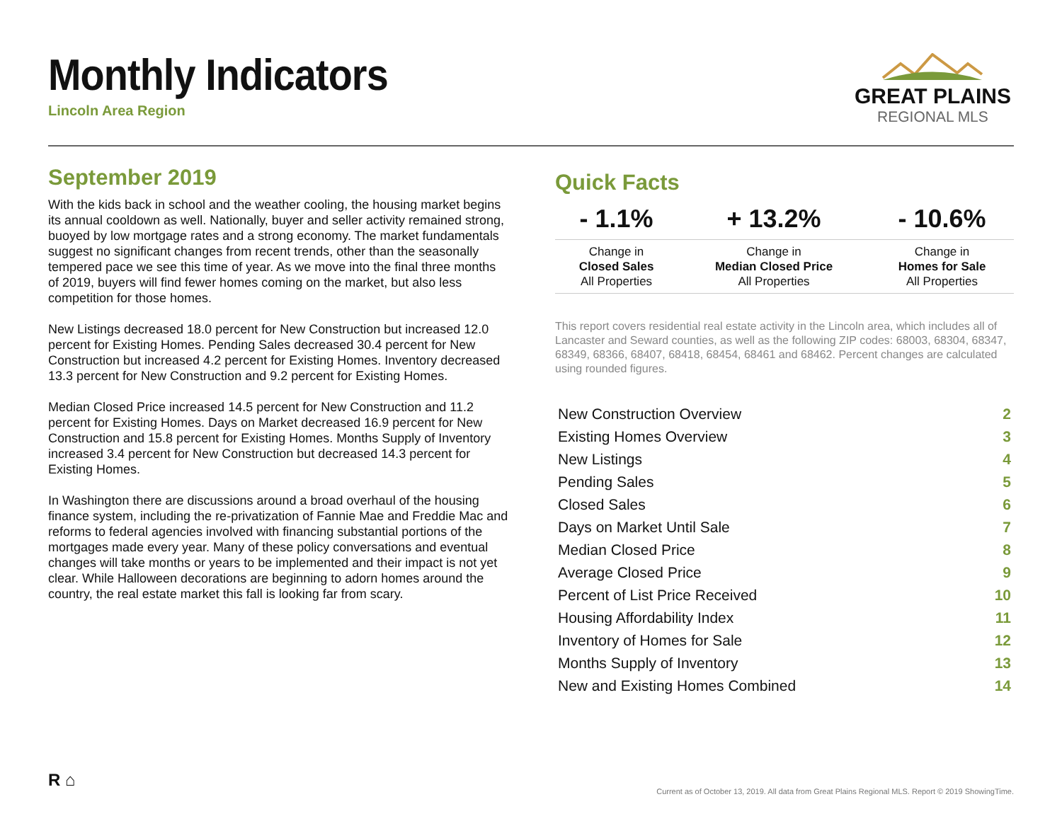Monthly Indicators
Lincoln Area Region
GREAT PLAINS
REGIONAL MLS
September 2019
With the kids back in school and the weather cooling, the housing market begins its annual cooldown as well. Nationally, buyer and seller activity remained strong, buoyed by low mortgage rates and a strong economy. The market fundamentals suggest no significant changes from recent trends, other than the seasonally tempered pace we see this time of year. As we move into the final three months of 2019, buyers will find fewer homes coming on the market, but also less competition for those homes.
New Listings decreased 18.0 percent for New Construction but increased 12.0 percent for Existing Homes. Pending Sales decreased 30.4 percent for New Construction but increased 4.2 percent for Existing Homes. Inventory decreased 13.3 percent for New Construction and 9.2 percent for Existing Homes.
Median Closed Price increased 14.5 percent for New Construction and 11.2 percent for Existing Homes. Days on Market decreased 16.9 percent for New Construction and 15.8 percent for Existing Homes. Months Supply of Inventory increased 3.4 percent for New Construction but decreased 14.3 percent for Existing Homes.
In Washington there are discussions around a broad overhaul of the housing finance system, including the re-privatization of Fannie Mae and Freddie Mac and reforms to federal agencies involved with financing substantial portions of the mortgages made every year. Many of these policy conversations and eventual changes will take months or years to be implemented and their impact is not yet clear. While Halloween decorations are beginning to adorn homes around the country, the real estate market this fall is looking far from scary.
Quick Facts
| - 1.1% | + 13.2% | - 10.6% |
| Change in Closed Sales All Properties | Change in Median Closed Price All Properties | Change in Homes for Sale All Properties |
This report covers residential real estate activity in the Lincoln area, which includes all of Lancaster and Seward counties, as well as the following ZIP codes: 68003, 68304, 68347, 68349, 68366, 68407, 68418, 68454, 68461 and 68462. Percent changes are calculated using rounded figures.
| New Construction Overview | 2 |
| Existing Homes Overview | 3 |
| New Listings | 4 |
| Pending Sales | 5 |
| Closed Sales | 6 |
| Days on Market Until Sale | 7 |
| Median Closed Price | 8 |
| Average Closed Price | 9 |
| Percent of List Price Received | 10 |
| Housing Affordability Index | 11 |
| Inventory of Homes for Sale | 12 |
| Months Supply of Inventory | 13 |
| New and Existing Homes Combined | 14 |
R ⌂
Current as of October 13, 2019. All data from Great Plains Regional MLS. Report © 2019 ShowingTime.